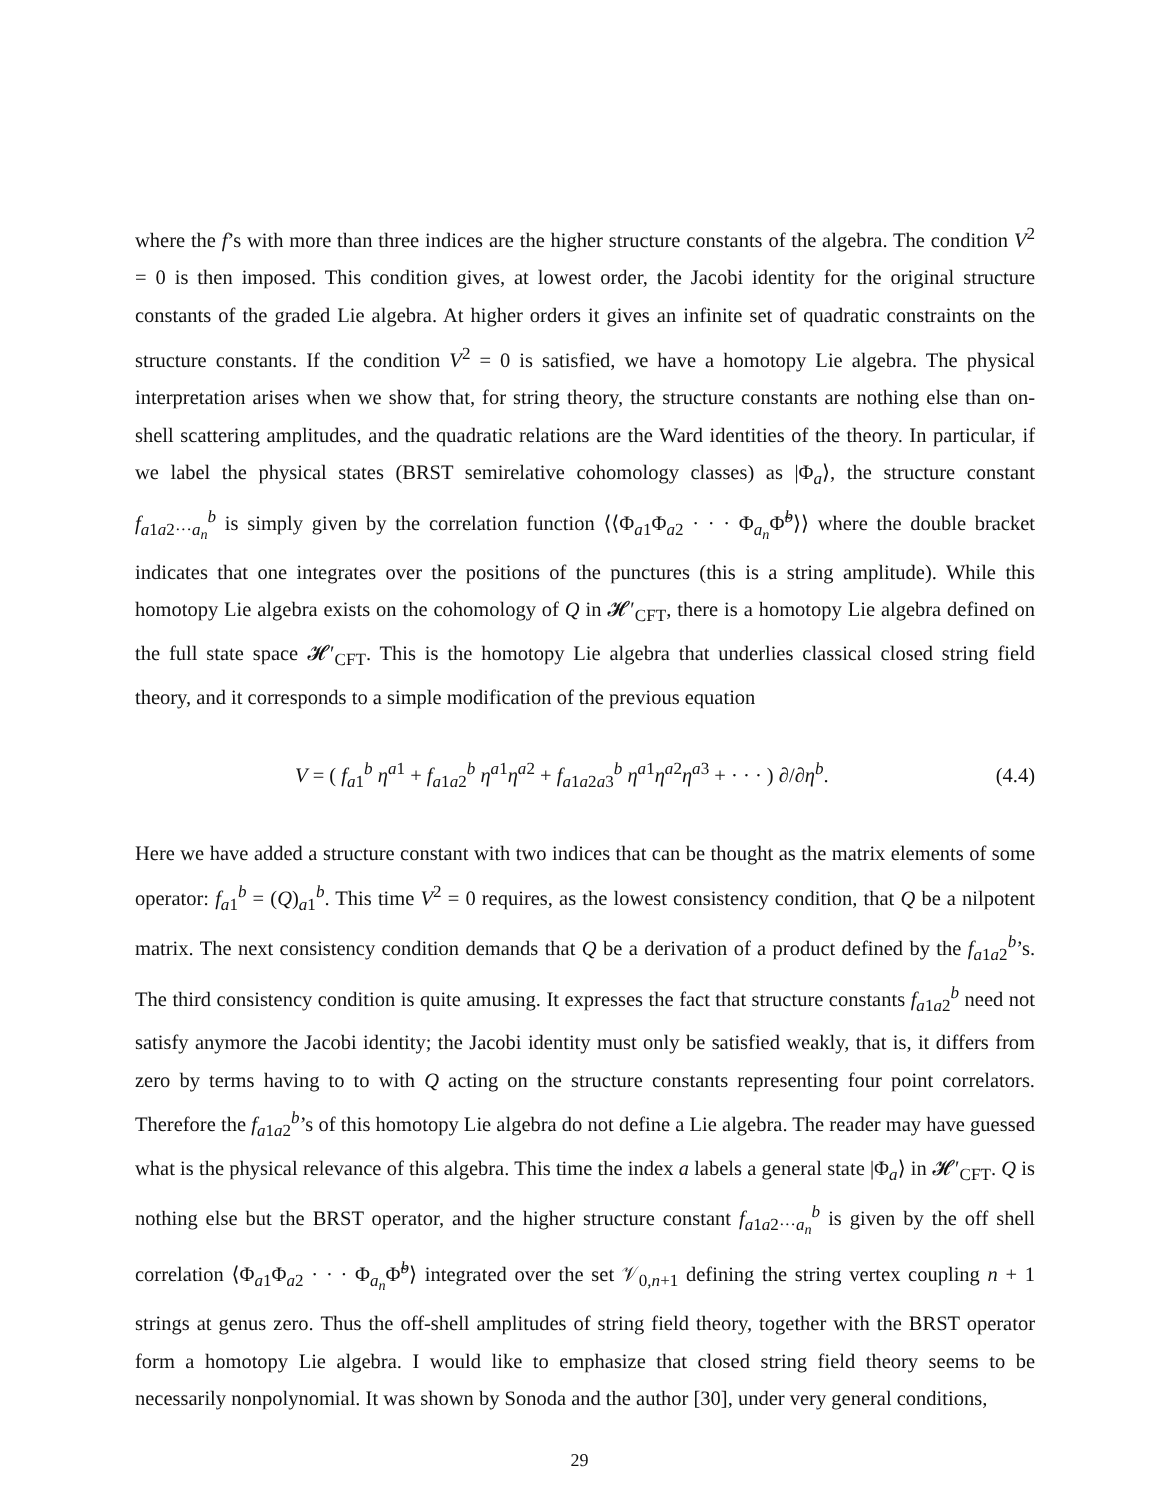where the f’s with more than three indices are the higher structure constants of the algebra. The condition V<sup>2</sup> = 0 is then imposed. This condition gives, at lowest order, the Jacobi identity for the original structure constants of the graded Lie algebra. At higher orders it gives an infinite set of quadratic constraints on the structure constants. If the condition V<sup>2</sup> = 0 is satisfied, we have a homotopy Lie algebra. The physical interpretation arises when we show that, for string theory, the structure constants are nothing else than on-shell scattering amplitudes, and the quadratic relations are the Ward identities of the theory. In particular, if we label the physical states (BRST semirelative cohomology classes) as |Φ<sub>a</sub>⟩, the structure constant f<sub>a1a2···a<sub>n</sub></sub><sup>b</sup> is simply given by the correlation function ⟨⟨Φ<sub>a1</sub>Φ<sub>a2</sub> · · · Φ<sub>a<sub>n</sub></sub>Φ̃<sup>b</sup>⟩⟩ where the double bracket indicates that one integrates over the positions of the punctures (this is a string amplitude). While this homotopy Lie algebra exists on the cohomology of Q in 𝓗′<sub>CFT</sub>, there is a homotopy Lie algebra defined on the full state space 𝓗′<sub>CFT</sub>. This is the homotopy Lie algebra that underlies classical closed string field theory, and it corresponds to a simple modification of the previous equation
V = ( f<sub>a1</sub><sup>b</sup> η<sup>a1</sup> + f<sub>a1a2</sub><sup>b</sup> η<sup>a1</sup>η<sup>a2</sup> + f<sub>a1a2a3</sub><sup>b</sup> η<sup>a1</sup>η<sup>a2</sup>η<sup>a3</sup> + · · · ) ∂/∂η<sup>b</sup>. (4.4)
Here we have added a structure constant with two indices that can be thought as the matrix elements of some operator: f<sub>a1</sub><sup>b</sup> = (Q)<sub>a1</sub><sup>b</sup>. This time V<sup>2</sup> = 0 requires, as the lowest consistency condition, that Q be a nilpotent matrix. The next consistency condition demands that Q be a derivation of a product defined by the f<sub>a1a2</sub><sup>b</sup>’s. The third consistency condition is quite amusing. It expresses the fact that structure constants f<sub>a1a2</sub><sup>b</sup> need not satisfy anymore the Jacobi identity; the Jacobi identity must only be satisfied weakly, that is, it differs from zero by terms having to to with Q acting on the structure constants representing four point correlators. Therefore the f<sub>a1a2</sub><sup>b</sup>’s of this homotopy Lie algebra do not define a Lie algebra. The reader may have guessed what is the physical relevance of this algebra. This time the index a labels a general state |Φ<sub>a</sub>⟩ in 𝓗′<sub>CFT</sub>. Q is nothing else but the BRST operator, and the higher structure constant f<sub>a1a2···a<sub>n</sub></sub><sup>b</sup> is given by the off shell correlation ⟨Φ<sub>a1</sub>Φ<sub>a2</sub> · · · Φ<sub>a<sub>n</sub></sub>Φ̃<sup>b</sup>⟩ integrated over the set 𝒱<sub>0,n+1</sub> defining the string vertex coupling n + 1 strings at genus zero. Thus the off-shell amplitudes of string field theory, together with the BRST operator form a homotopy Lie algebra. I would like to emphasize that closed string field theory seems to be necessarily nonpolynomial. It was shown by Sonoda and the author [30], under very general conditions,
29